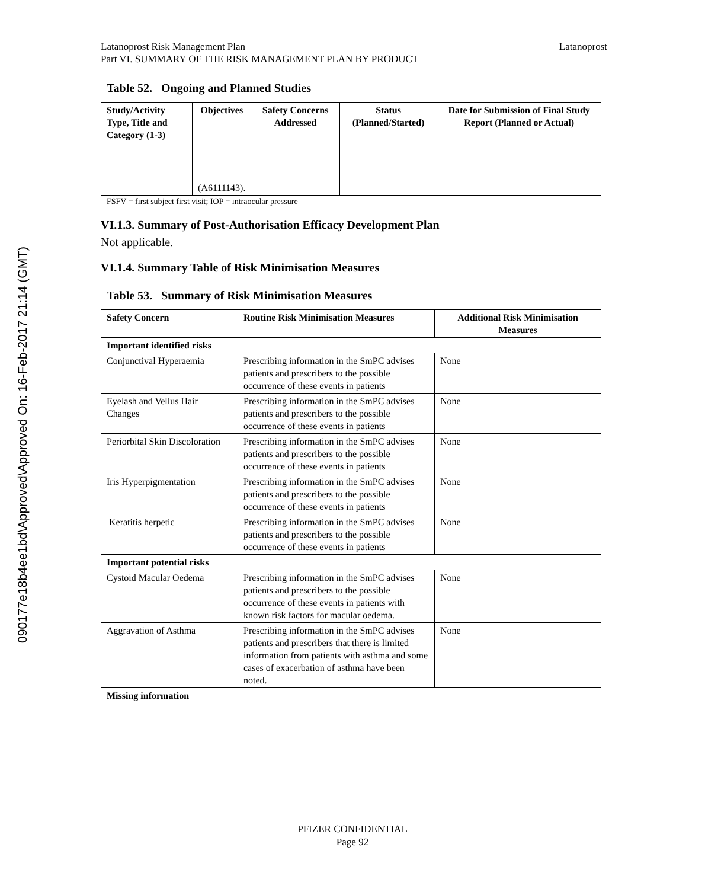090177e18b4ee1bd\Approved\Approved On: 16-Feb-2017 21:14 (GMT)
Latanoprost Risk Management Plan
Part VI. SUMMARY OF THE RISK MANAGEMENT PLAN BY PRODUCT
Latanoprost
Table 52. Ongoing and Planned Studies
| Study/Activity Type, Title and Category (1-3) | Objectives | Safety Concerns Addressed | Status (Planned/Started) | Date for Submission of Final Study Report (Planned or Actual) |
| --- | --- | --- | --- | --- |
| | (A6111143). | | | |
FSFV = first subject first visit; IOP = intraocular pressure
VI.1.3. Summary of Post-Authorisation Efficacy Development Plan
Not applicable.
VI.1.4. Summary Table of Risk Minimisation Measures
Table 53. Summary of Risk Minimisation Measures
| Safety Concern | Routine Risk Minimisation Measures | Additional Risk Minimisation Measures |
| --- | --- | --- |
| Important identified risks | | |
| Conjunctival Hyperaemia | Prescribing information in the SmPC advises patients and prescribers to the possible occurrence of these events in patients | None |
| Eyelash and Vellus Hair Changes | Prescribing information in the SmPC advises patients and prescribers to the possible occurrence of these events in patients | None |
| Periorbital Skin Discoloration | Prescribing information in the SmPC advises patients and prescribers to the possible occurrence of these events in patients | None |
| Iris Hyperpigmentation | Prescribing information in the SmPC advises patients and prescribers to the possible occurrence of these events in patients | None |
| Keratitis herpetic | Prescribing information in the SmPC advises patients and prescribers to the possible occurrence of these events in patients | None |
| Important potential risks | | |
| Cystoid Macular Oedema | Prescribing information in the SmPC advises patients and prescribers to the possible occurrence of these events in patients with known risk factors for macular oedema. | None |
| Aggravation of Asthma | Prescribing information in the SmPC advises patients and prescribers that there is limited information from patients with asthma and some cases of exacerbation of asthma have been noted. | None |
| Missing information | | |
PFIZER CONFIDENTIAL
Page 92